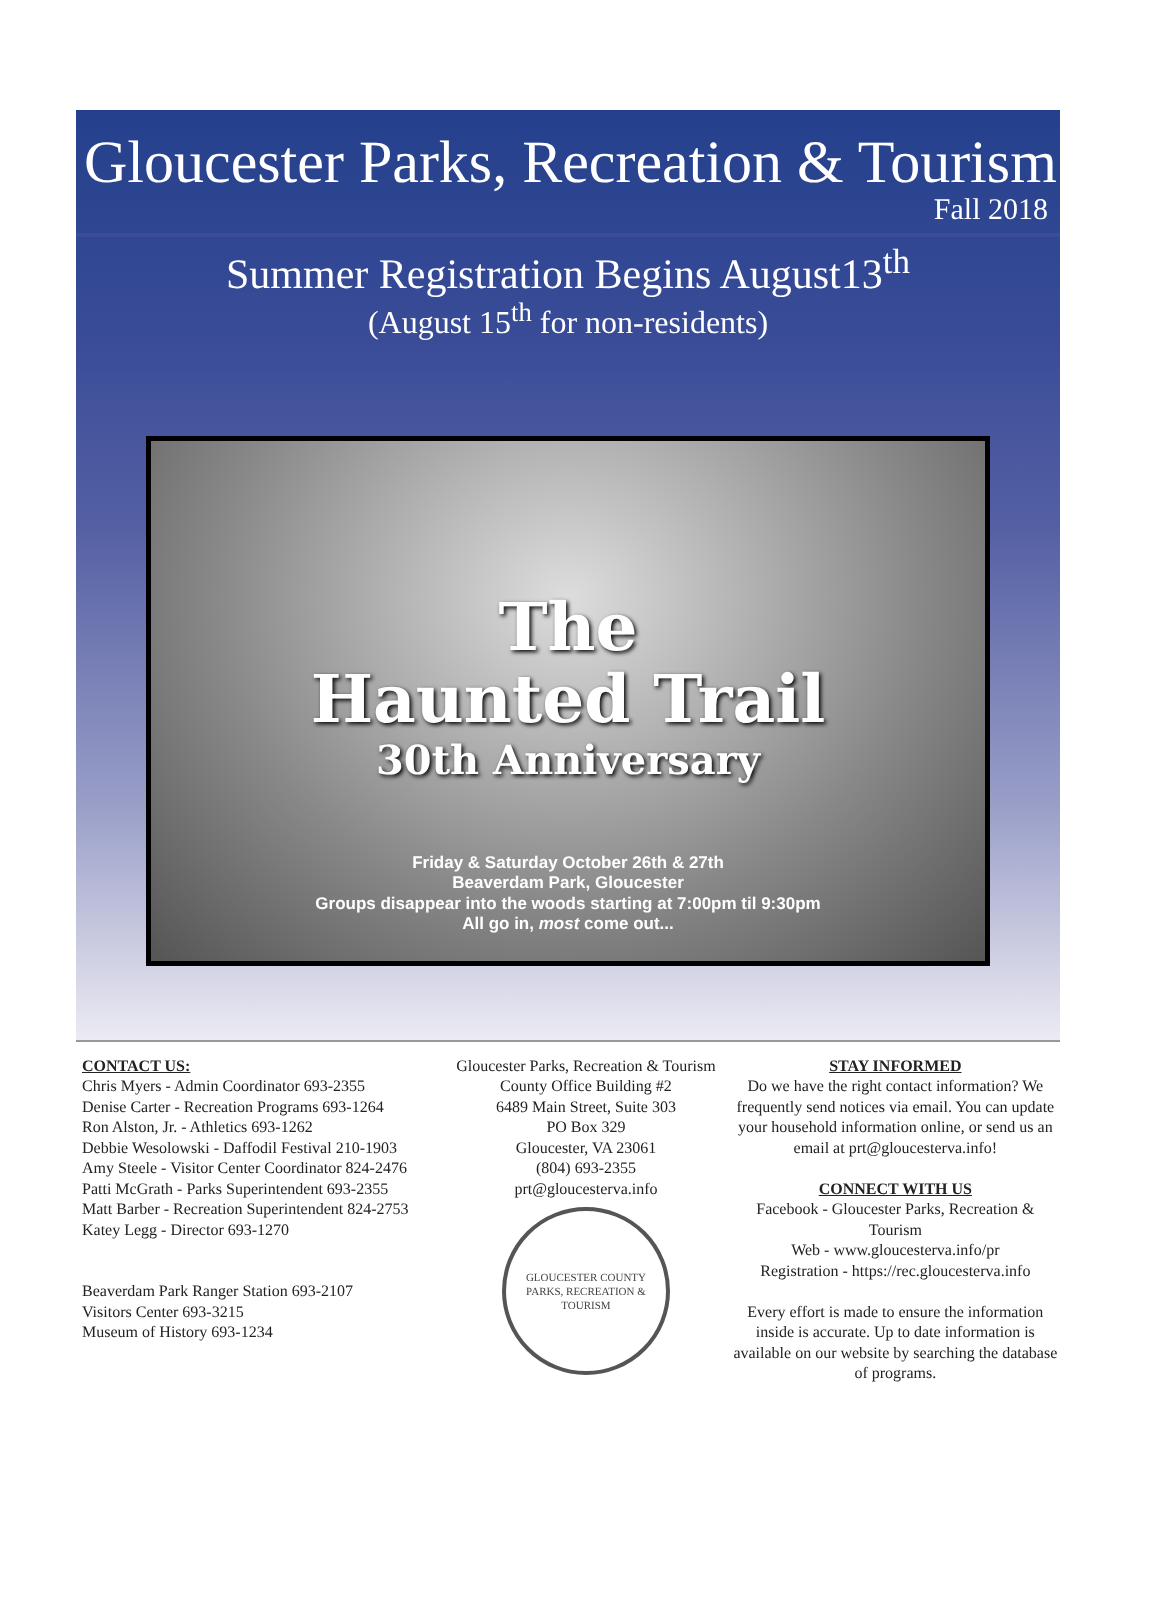Gloucester Parks, Recreation & Tourism
Fall 2018
Summer Registration Begins August13<sup>th</sup>
(August 15<sup>th</sup> for non-residents)
The
Haunted Trail
30th Anniversary
Friday & Saturday October 26th & 27th
Beaverdam Park, Gloucester
Groups disappear into the woods starting at 7:00pm til 9:30pm
All go in, most come out...
CONTACT US:
Chris Myers - Admin Coordinator 693-2355
Denise Carter - Recreation Programs 693-1264
Ron Alston, Jr. - Athletics 693-1262
Debbie Wesolowski - Daffodil Festival 210-1903
Amy Steele - Visitor Center Coordinator 824-2476
Patti McGrath - Parks Superintendent 693-2355
Matt Barber - Recreation Superintendent 824-2753
Katey Legg - Director 693-1270
Beaverdam Park Ranger Station 693-2107
Visitors Center 693-3215
Museum of History 693-1234
Gloucester Parks, Recreation & Tourism
County Office Building #2
6489 Main Street, Suite 303
PO Box 329
Gloucester, VA 23061
(804) 693-2355
prt@gloucesterva.info
GLOUCESTER COUNTY
PARKS, RECREATION & TOURISM
STAY INFORMED
Do we have the right contact information? We frequently send notices via email. You can update your household information online, or send us an email at prt@gloucesterva.info!
CONNECT WITH US
Facebook - Gloucester Parks, Recreation & Tourism
Web - www.gloucesterva.info/pr
Registration - https://rec.gloucesterva.info
Every effort is made to ensure the information inside is accurate. Up to date information is available on our website by searching the database of programs.